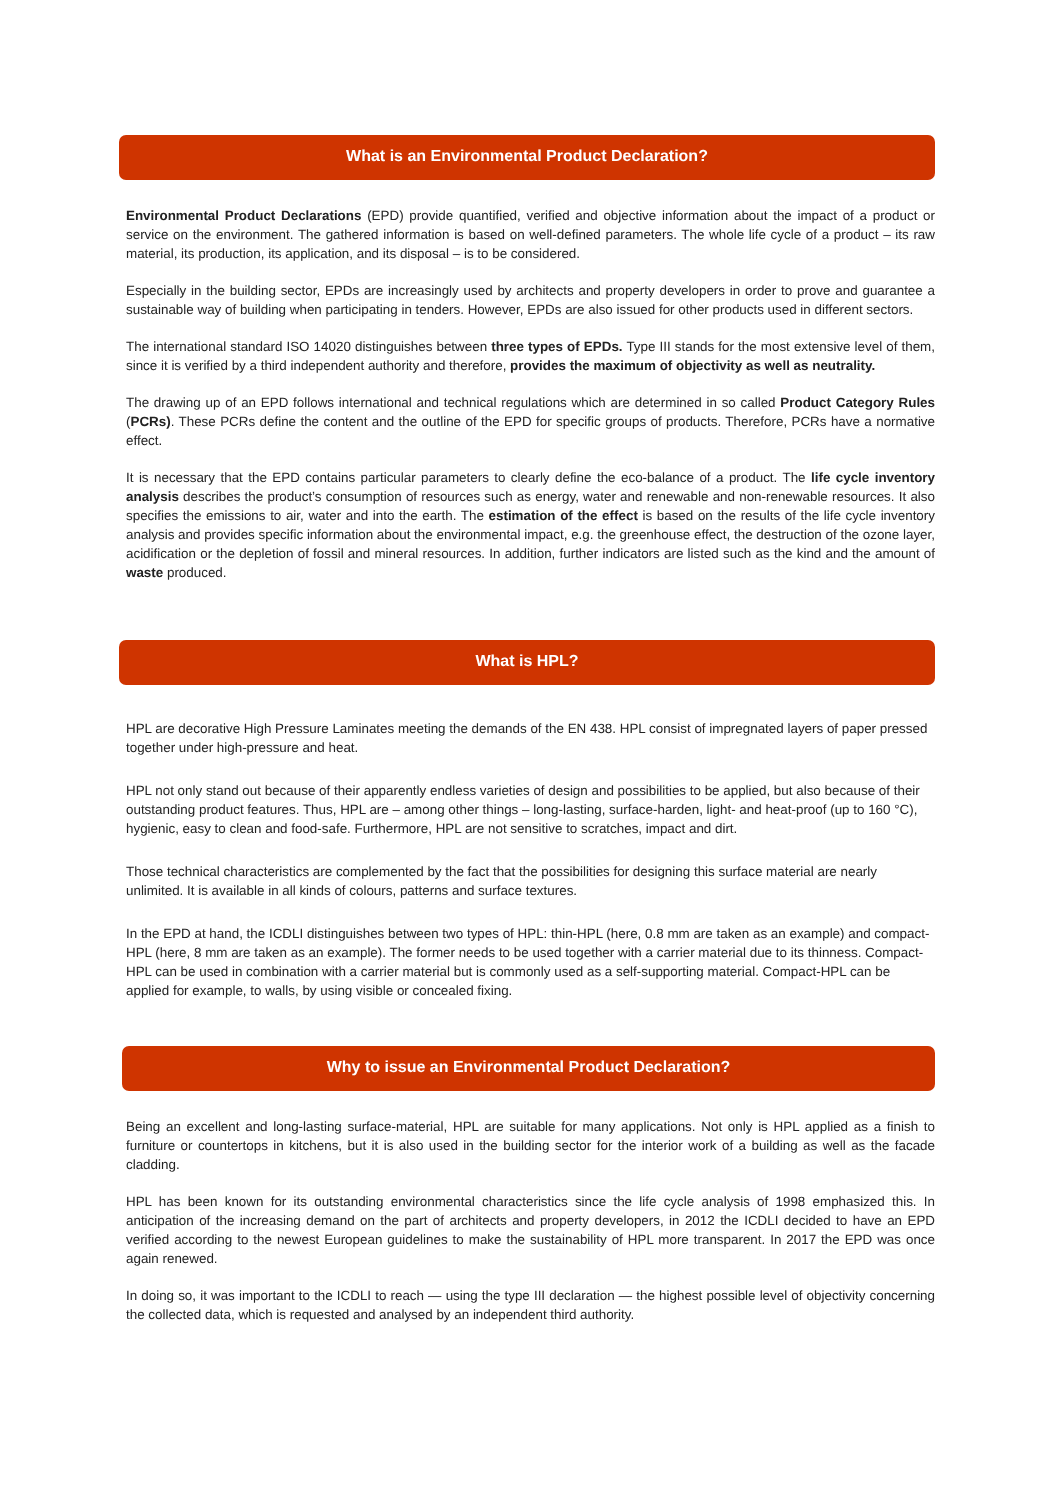What is an Environmental Product Declaration?
Environmental Product Declarations (EPD) provide quantified, verified and objective information about the impact of a product or service on the environment. The gathered information is based on well-defined parameters. The whole life cycle of a product – its raw material, its production, its application, and its disposal – is to be considered.
Especially in the building sector, EPDs are increasingly used by architects and property developers in order to prove and guarantee a sustainable way of building when participating in tenders. However, EPDs are also issued for other products used in different sectors.
The international standard ISO 14020 distinguishes between three types of EPDs. Type III stands for the most extensive level of them, since it is verified by a third independent authority and therefore, provides the maximum of objectivity as well as neutrality.
The drawing up of an EPD follows international and technical regulations which are determined in so called Product Category Rules (PCRs). These PCRs define the content and the outline of the EPD for specific groups of products. Therefore, PCRs have a normative effect.
It is necessary that the EPD contains particular parameters to clearly define the eco-balance of a product. The life cycle inventory analysis describes the product’s consumption of resources such as energy, water and renewable and non-renewable resources. It also specifies the emissions to air, water and into the earth. The estimation of the effect is based on the results of the life cycle inventory analysis and provides specific information about the environmental impact, e.g. the greenhouse effect, the destruction of the ozone layer, acidification or the depletion of fossil and mineral resources. In addition, further indicators are listed such as the kind and the amount of waste produced.
What is HPL?
HPL are decorative High Pressure Laminates meeting the demands of the EN 438. HPL consist of impregnated layers of paper pressed together under high-pressure and heat.
HPL not only stand out because of their apparently endless varieties of design and possibilities to be applied, but also because of their outstanding product features. Thus, HPL are – among other things – long-lasting, surface-harden, light- and heat-proof (up to 160 °C), hygienic, easy to clean and food-safe. Furthermore, HPL are not sensitive to scratches, impact and dirt.
Those technical characteristics are complemented by the fact that the possibilities for designing this surface material are nearly unlimited. It is available in all kinds of colours, patterns and surface textures.
In the EPD at hand, the ICDLI distinguishes between two types of HPL: thin-HPL (here, 0.8 mm are taken as an example) and compact-HPL (here, 8 mm are taken as an example). The former needs to be used together with a carrier material due to its thinness. Compact-HPL can be used in combination with a carrier material but is commonly used as a self-supporting material. Compact-HPL can be applied for example, to walls, by using visible or concealed fixing.
Why to issue an Environmental Product Declaration?
Being an excellent and long-lasting surface-material, HPL are suitable for many applications. Not only is HPL applied as a finish to furniture or countertops in kitchens, but it is also used in the building sector for the interior work of a building as well as the facade cladding.
HPL has been known for its outstanding environmental characteristics since the life cycle analysis of 1998 emphasized this. In anticipation of the increasing demand on the part of architects and property developers, in 2012 the ICDLI decided to have an EPD verified according to the newest European guidelines to make the sustainability of HPL more transparent. In 2017 the EPD was once again renewed.
In doing so, it was important to the ICDLI to reach — using the type III declaration — the highest possible level of objectivity concerning the collected data, which is requested and analysed by an independent third authority.